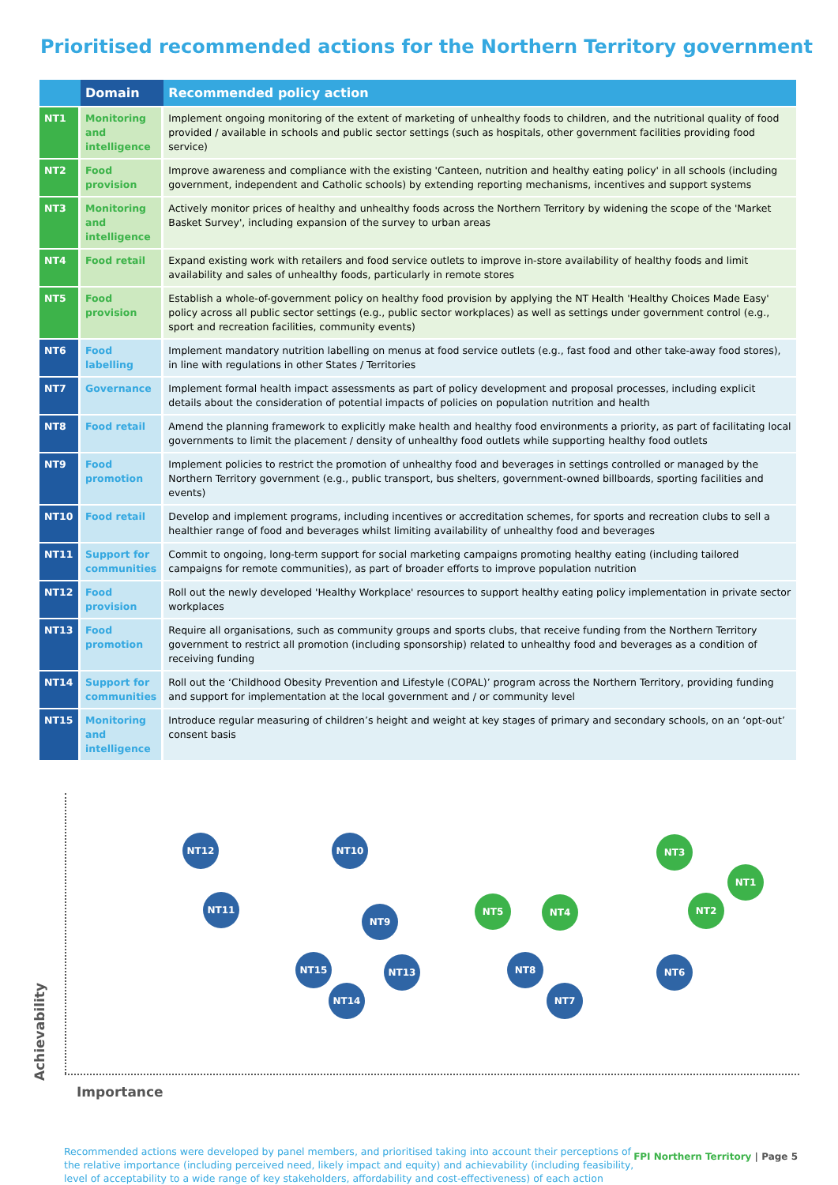Prioritised recommended actions for the Northern Territory government
| | Domain | Recommended policy action |
| --- | --- | --- |
| NT1 | Monitoring and intelligence | Implement ongoing monitoring of the extent of marketing of unhealthy foods to children, and the nutritional quality of food provided / available in schools and public sector settings (such as hospitals, other government facilities providing food service) |
| NT2 | Food provision | Improve awareness and compliance with the existing 'Canteen, nutrition and healthy eating policy' in all schools (including government, independent and Catholic schools) by extending reporting mechanisms, incentives and support systems |
| NT3 | Monitoring and intelligence | Actively monitor prices of healthy and unhealthy foods across the Northern Territory by widening the scope of the 'Market Basket Survey', including expansion of the survey to urban areas |
| NT4 | Food retail | Expand existing work with retailers and food service outlets to improve in-store availability of healthy foods and limit availability and sales of unhealthy foods, particularly in remote stores |
| NT5 | Food provision | Establish a whole-of-government policy on healthy food provision by applying the NT Health 'Healthy Choices Made Easy' policy across all public sector settings (e.g., public sector workplaces) as well as settings under government control (e.g., sport and recreation facilities, community events) |
| NT6 | Food labelling | Implement mandatory nutrition labelling on menus at food service outlets (e.g., fast food and other take-away food stores), in line with regulations in other States / Territories |
| NT7 | Governance | Implement formal health impact assessments as part of policy development and proposal processes, including explicit details about the consideration of potential impacts of policies on population nutrition and health |
| NT8 | Food retail | Amend the planning framework to explicitly make health and healthy food environments a priority, as part of facilitating local governments to limit the placement / density of unhealthy food outlets while supporting healthy food outlets |
| NT9 | Food promotion | Implement policies to restrict the promotion of unhealthy food and beverages in settings controlled or managed by the Northern Territory government (e.g., public transport, bus shelters, government-owned billboards, sporting facilities and events) |
| NT10 | Food retail | Develop and implement programs, including incentives or accreditation schemes, for sports and recreation clubs to sell a healthier range of food and beverages whilst limiting availability of unhealthy food and beverages |
| NT11 | Support for communities | Commit to ongoing, long-term support for social marketing campaigns promoting healthy eating (including tailored campaigns for remote communities), as part of broader efforts to improve population nutrition |
| NT12 | Food provision | Roll out the newly developed 'Healthy Workplace' resources to support healthy eating policy implementation in private sector workplaces |
| NT13 | Food promotion | Require all organisations, such as community groups and sports clubs, that receive funding from the Northern Territory government to restrict all promotion (including sponsorship) related to unhealthy food and beverages as a condition of receiving funding |
| NT14 | Support for communities | Roll out the ‘Childhood Obesity Prevention and Lifestyle (COPAL)’ program across the Northern Territory, providing funding and support for implementation at the local government and / or community level |
| NT15 | Monitoring and intelligence | Introduce regular measuring of children’s height and weight at key stages of primary and secondary schools, on an ‘opt-out’ consent basis |
NT12 NT10 NT3
NT1
NT11
NT9
NT5 NT4 NT2
NT15 NT13 NT8 NT6
NT14 NT7
Achievability
Importance
Recommended actions were developed by panel members, and prioritised taking into account their perceptions of the relative importance (including perceived need, likely impact and equity) and achievability (including feasibility, level of acceptability to a wide range of key stakeholders, affordability and cost-effectiveness) of each action
FPI Northern Territory | Page 5